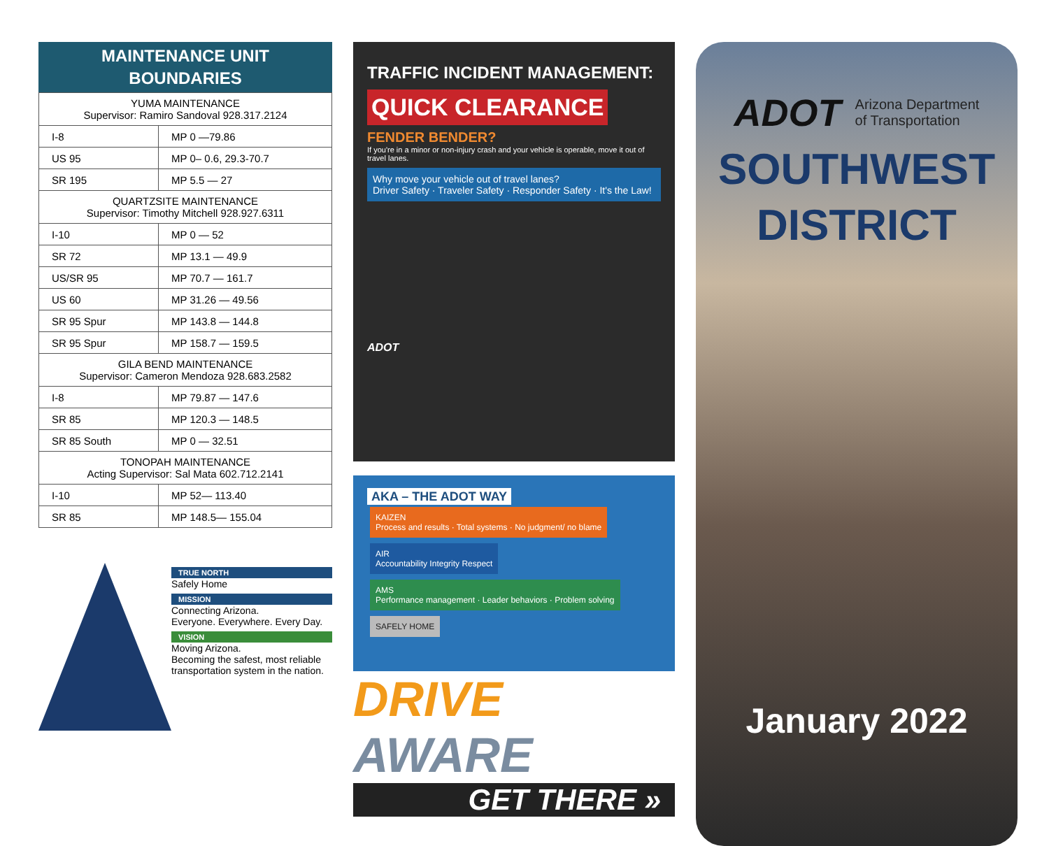MAINTENANCE UNIT
BOUNDARIES
| YUMA MAINTENANCE Supervisor: Ramiro Sandoval 928.317.2124 | |
| I-8 | MP 0 —79.86 |
| US 95 | MP 0– 0.6, 29.3-70.7 |
| SR 195 | MP 5.5 — 27 |
| QUARTZSITE MAINTENANCE Supervisor: Timothy Mitchell 928.927.6311 | |
| I-10 | MP 0 — 52 |
| SR 72 | MP 13.1 — 49.9 |
| US/SR 95 | MP 70.7 — 161.7 |
| US 60 | MP 31.26 — 49.56 |
| SR 95 Spur | MP 143.8 — 144.8 |
| SR 95 Spur | MP 158.7 — 159.5 |
| GILA BEND MAINTENANCE Supervisor: Cameron Mendoza 928.683.2582 | |
| I-8 | MP 79.87 — 147.6 |
| SR 85 | MP 120.3 — 148.5 |
| SR 85 South | MP 0 — 32.51 |
| TONOPAH MAINTENANCE Acting Supervisor: Sal Mata 602.712.2141 | |
| I-10 | MP 52— 113.40 |
| SR 85 | MP 148.5— 155.04 |
TRUE NORTH
Safely Home
MISSION
Connecting Arizona.
Everyone. Everywhere. Every Day.
VISION
Moving Arizona.
Becoming the safest, most reliable transportation system in the nation.
TRAFFIC INCIDENT MANAGEMENT:
QUICK CLEARANCE
FENDER BENDER?
If you're in a minor or non-injury crash and your vehicle is operable, move it out of travel lanes.
Why move your vehicle out of travel lanes?
Driver Safety · Traveler Safety · Responder Safety · It's the Law!
ADOT
AKA – THE ADOT WAY
KAIZEN
Process and results · Total systems · No judgment/ no blame
AIR
Accountability Integrity Respect AMS
Performance management · Leader behaviors · Problem solving
SAFELY HOME
DRIVE AWARE
GET THERE »
ADOT Arizona Department
of Transportation
SOUTHWEST
DISTRICT
January 2022